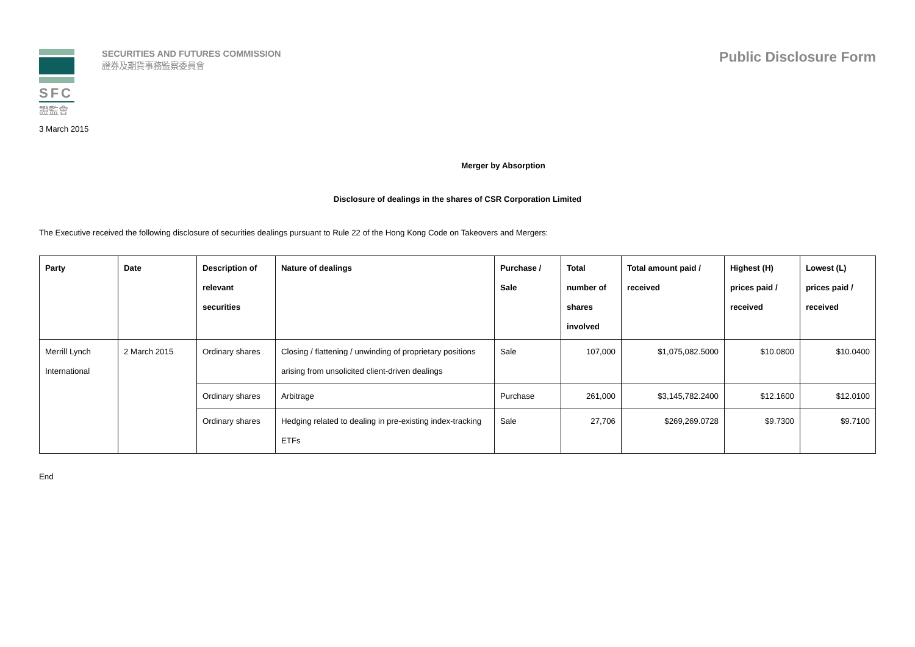SFC
證監會
SECURITIES AND FUTURES COMMISSION
證券及期貨事務監察委員會
Public Disclosure Form
3 March 2015
Merger by Absorption
Disclosure of dealings in the shares of CSR Corporation Limited
The Executive received the following disclosure of securities dealings pursuant to Rule 22 of the Hong Kong Code on Takeovers and Mergers:
| Party | Date | Description of relevant securities | Nature of dealings | Purchase / Sale | Total number of shares involved | Total amount paid / received | Highest (H) prices paid / received | Lowest (L) prices paid / received |
| --- | --- | --- | --- | --- | --- | --- | --- | --- |
| Merrill Lynch International | 2 March 2015 | Ordinary shares | Closing / flattening / unwinding of proprietary positions arising from unsolicited client-driven dealings | Sale | 107,000 | $1,075,082.5000 | $10.0800 | $10.0400 |
| | | Ordinary shares | Arbitrage | Purchase | 261,000 | $3,145,782.2400 | $12.1600 | $12.0100 |
| | | Ordinary shares | Hedging related to dealing in pre-existing index-tracking ETFs | Sale | 27,706 | $269,269.0728 | $9.7300 | $9.7100 |
End